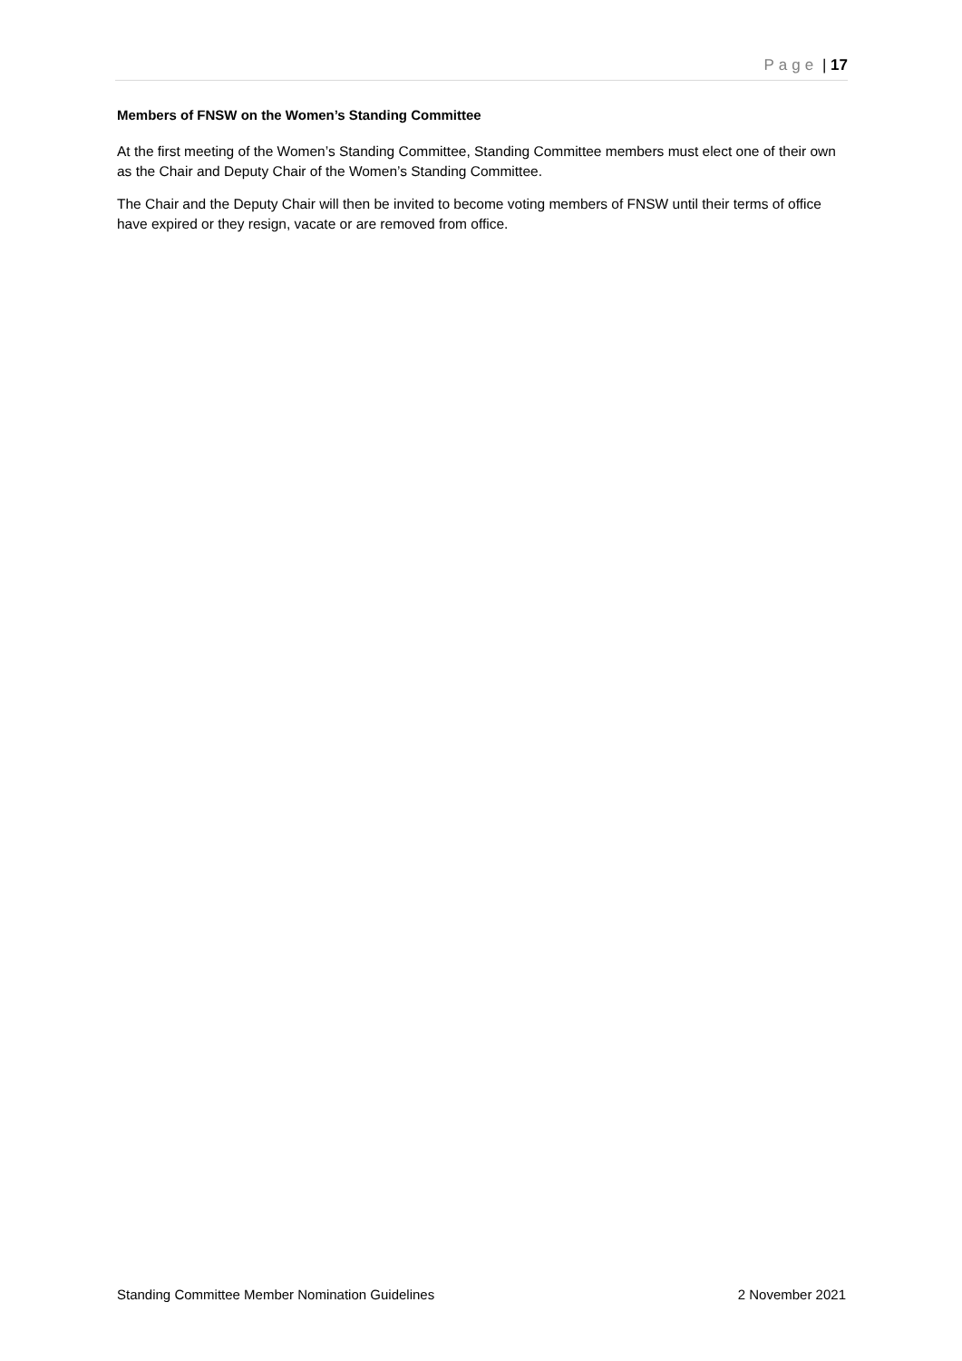Page | 17
Members of FNSW on the Women’s Standing Committee
At the first meeting of the Women’s Standing Committee, Standing Committee members must elect one of their own as the Chair and Deputy Chair of the Women’s Standing Committee.
The Chair and the Deputy Chair will then be invited to become voting members of FNSW until their terms of office have expired or they resign, vacate or are removed from office.
Standing Committee Member Nomination Guidelines 2 November 2021